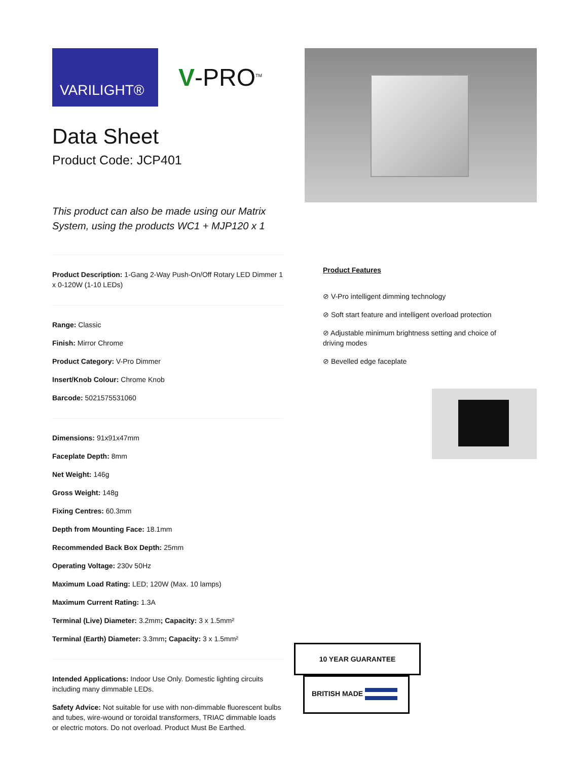VARILIGHT®
V-PRO<sup>TM</sup>
Data Sheet
Product Code: JCP401
This product can also be made using our Matrix System, using the products WC1 + MJP120 x 1
Product Description: 1-Gang 2-Way Push-On/Off Rotary LED Dimmer 1 x 0-120W (1-10 LEDs)
Range: Classic
Finish: Mirror Chrome
Product Category: V-Pro Dimmer
Insert/Knob Colour: Chrome Knob
Barcode: 5021575531060
Dimensions: 91x91x47mm
Faceplate Depth: 8mm
Net Weight: 146g
Gross Weight: 148g
Fixing Centres: 60.3mm
Depth from Mounting Face: 18.1mm
Recommended Back Box Depth: 25mm
Operating Voltage: 230v 50Hz
Maximum Load Rating: LED; 120W (Max. 10 lamps)
Maximum Current Rating: 1.3A
Terminal (Live) Diameter: 3.2mm; Capacity: 3 x 1.5mm²
Terminal (Earth) Diameter: 3.3mm; Capacity: 3 x 1.5mm²
Intended Applications: Indoor Use Only. Domestic lighting circuits including many dimmable LEDs.
Safety Advice: Not suitable for use with non-dimmable fluorescent bulbs and tubes, wire-wound or toroidal transformers, TRIAC dimmable loads or electric motors. Do not overload. Product Must Be Earthed.
Product Features
⊘ V-Pro intelligent dimming technology
⊘ Soft start feature and intelligent overload protection
⊘ Adjustable minimum brightness setting and choice of driving modes
⊘ Bevelled edge faceplate
10 YEAR GUARANTEE BRITISH MADE